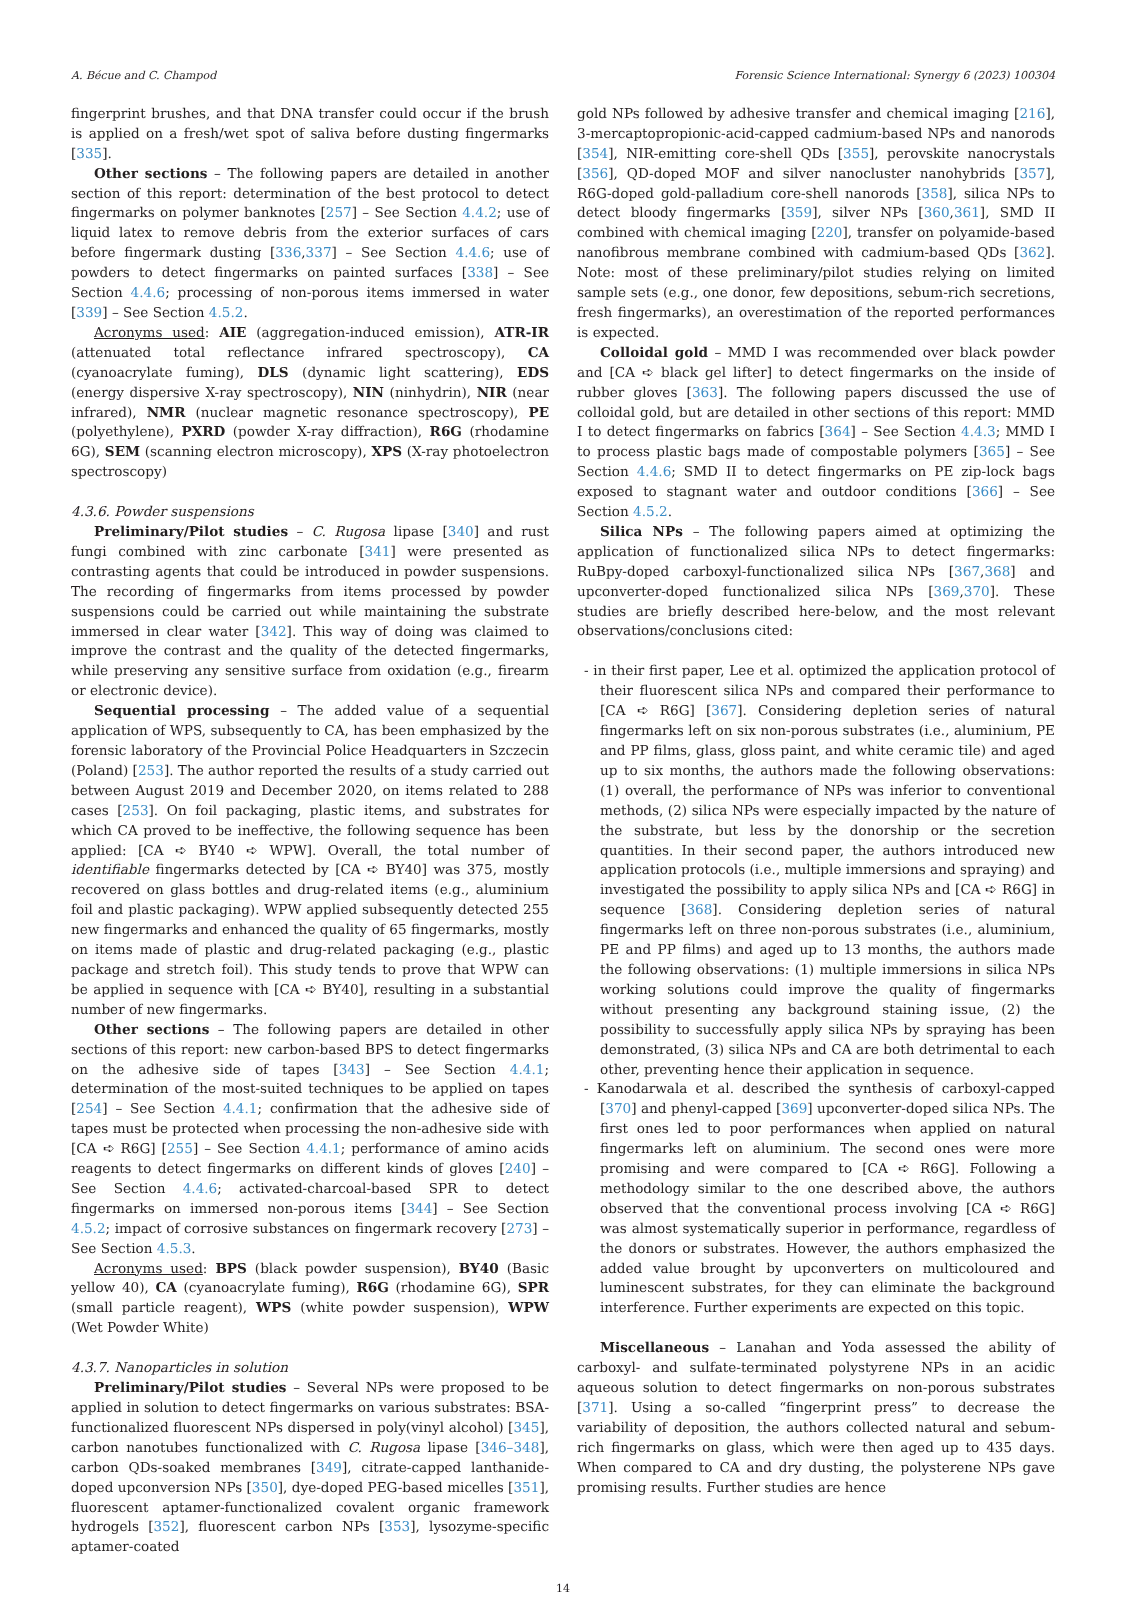A. Bécue and C. Champod Forensic Science International: Synergy 6 (2023) 100304
fingerprint brushes, and that DNA transfer could occur if the brush is applied on a fresh/wet spot of saliva before dusting fingermarks [335].
Other sections – The following papers are detailed in another section of this report: determination of the best protocol to detect fingermarks on polymer banknotes [257] – See Section 4.4.2; use of liquid latex to remove debris from the exterior surfaces of cars before fingermark dusting [336,337] – See Section 4.4.6; use of powders to detect fingermarks on painted surfaces [338] – See Section 4.4.6; processing of non-porous items immersed in water [339] – See Section 4.5.2.
Acronyms used: AIE (aggregation-induced emission), ATR-IR (attenuated total reflectance infrared spectroscopy), CA (cyanoacrylate fuming), DLS (dynamic light scattering), EDS (energy dispersive X-ray spectroscopy), NIN (ninhydrin), NIR (near infrared), NMR (nuclear magnetic resonance spectroscopy), PE (polyethylene), PXRD (powder X-ray diffraction), R6G (rhodamine 6G), SEM (scanning electron microscopy), XPS (X-ray photoelectron spectroscopy)
4.3.6. Powder suspensions
Preliminary/Pilot studies – C. Rugosa lipase [340] and rust fungi combined with zinc carbonate [341] were presented as contrasting agents that could be introduced in powder suspensions. The recording of fingermarks from items processed by powder suspensions could be carried out while maintaining the substrate immersed in clear water [342]. This way of doing was claimed to improve the contrast and the quality of the detected fingermarks, while preserving any sensitive surface from oxidation (e.g., firearm or electronic device).
Sequential processing – The added value of a sequential application of WPS, subsequently to CA, has been emphasized by the forensic laboratory of the Provincial Police Headquarters in Szczecin (Poland) [253]. The author reported the results of a study carried out between August 2019 and December 2020, on items related to 288 cases [253]. On foil packaging, plastic items, and substrates for which CA proved to be ineffective, the following sequence has been applied: [CA ➪ BY40 ➪ WPW]. Overall, the total number of identifiable fingermarks detected by [CA ➪ BY40] was 375, mostly recovered on glass bottles and drug-related items (e.g., aluminium foil and plastic packaging). WPW applied subsequently detected 255 new fingermarks and enhanced the quality of 65 fingermarks, mostly on items made of plastic and drug-related packaging (e.g., plastic package and stretch foil). This study tends to prove that WPW can be applied in sequence with [CA ➪ BY40], resulting in a substantial number of new fingermarks.
Other sections – The following papers are detailed in other sections of this report: new carbon-based BPS to detect fingermarks on the adhesive side of tapes [343] – See Section 4.4.1; determination of the most-suited techniques to be applied on tapes [254] – See Section 4.4.1; confirmation that the adhesive side of tapes must be protected when processing the non-adhesive side with [CA ➪ R6G] [255] – See Section 4.4.1; performance of amino acids reagents to detect fingermarks on different kinds of gloves [240] – See Section 4.4.6; activated-charcoal-based SPR to detect fingermarks on immersed non-porous items [344] – See Section 4.5.2; impact of corrosive substances on fingermark recovery [273] – See Section 4.5.3.
Acronyms used: BPS (black powder suspension), BY40 (Basic yellow 40), CA (cyanoacrylate fuming), R6G (rhodamine 6G), SPR (small particle reagent), WPS (white powder suspension), WPW (Wet Powder White)
4.3.7. Nanoparticles in solution
Preliminary/Pilot studies – Several NPs were proposed to be applied in solution to detect fingermarks on various substrates: BSA-functionalized fluorescent NPs dispersed in poly(vinyl alcohol) [345], carbon nanotubes functionalized with C. Rugosa lipase [346–348], carbon QDs-soaked membranes [349], citrate-capped lanthanide-doped upconversion NPs [350], dye-doped PEG-based micelles [351], fluorescent aptamer-functionalized covalent organic framework hydrogels [352], fluorescent carbon NPs [353], lysozyme-specific aptamer-coated
gold NPs followed by adhesive transfer and chemical imaging [216], 3-mercaptopropionic-acid-capped cadmium-based NPs and nanorods [354], NIR-emitting core-shell QDs [355], perovskite nanocrystals [356], QD-doped MOF and silver nanocluster nanohybrids [357], R6G-doped gold-palladium core-shell nanorods [358], silica NPs to detect bloody fingermarks [359], silver NPs [360,361], SMD II combined with chemical imaging [220], transfer on polyamide-based nanofibrous membrane combined with cadmium-based QDs [362]. Note: most of these preliminary/pilot studies relying on limited sample sets (e.g., one donor, few depositions, sebum-rich secretions, fresh fingermarks), an overestimation of the reported performances is expected.
Colloidal gold – MMD I was recommended over black powder and [CA ➪ black gel lifter] to detect fingermarks on the inside of rubber gloves [363]. The following papers discussed the use of colloidal gold, but are detailed in other sections of this report: MMD I to detect fingermarks on fabrics [364] – See Section 4.4.3; MMD I to process plastic bags made of compostable polymers [365] – See Section 4.4.6; SMD II to detect fingermarks on PE zip-lock bags exposed to stagnant water and outdoor conditions [366] – See Section 4.5.2.
Silica NPs – The following papers aimed at optimizing the application of functionalized silica NPs to detect fingermarks: RuBpy-doped carboxyl-functionalized silica NPs [367,368] and upconverter-doped functionalized silica NPs [369,370]. These studies are briefly described here-below, and the most relevant observations/conclusions cited:
- in their first paper, Lee et al. optimized the application protocol of their fluorescent silica NPs and compared their performance to [CA ➪ R6G] [367]. Considering depletion series of natural fingermarks left on six non-porous substrates (i.e., aluminium, PE and PP films, glass, gloss paint, and white ceramic tile) and aged up to six months, the authors made the following observations: (1) overall, the performance of NPs was inferior to conventional methods, (2) silica NPs were especially impacted by the nature of the substrate, but less by the donorship or the secretion quantities. In their second paper, the authors introduced new application protocols (i.e., multiple immersions and spraying) and investigated the possibility to apply silica NPs and [CA ➪ R6G] in sequence [368]. Considering depletion series of natural fingermarks left on three non-porous substrates (i.e., aluminium, PE and PP films) and aged up to 13 months, the authors made the following observations: (1) multiple immersions in silica NPs working solutions could improve the quality of fingermarks without presenting any background staining issue, (2) the possibility to successfully apply silica NPs by spraying has been demonstrated, (3) silica NPs and CA are both detrimental to each other, preventing hence their application in sequence.
- Kanodarwala et al. described the synthesis of carboxyl-capped [370] and phenyl-capped [369] upconverter-doped silica NPs. The first ones led to poor performances when applied on natural fingermarks left on aluminium. The second ones were more promising and were compared to [CA ➪ R6G]. Following a methodology similar to the one described above, the authors observed that the conventional process involving [CA ➪ R6G] was almost systematically superior in performance, regardless of the donors or substrates. However, the authors emphasized the added value brought by upconverters on multicoloured and luminescent substrates, for they can eliminate the background interference. Further experiments are expected on this topic.
Miscellaneous – Lanahan and Yoda assessed the ability of carboxyl- and sulfate-terminated polystyrene NPs in an acidic aqueous solution to detect fingermarks on non-porous substrates [371]. Using a so-called “fingerprint press” to decrease the variability of deposition, the authors collected natural and sebum-rich fingermarks on glass, which were then aged up to 435 days. When compared to CA and dry dusting, the polysterene NPs gave promising results. Further studies are hence
14